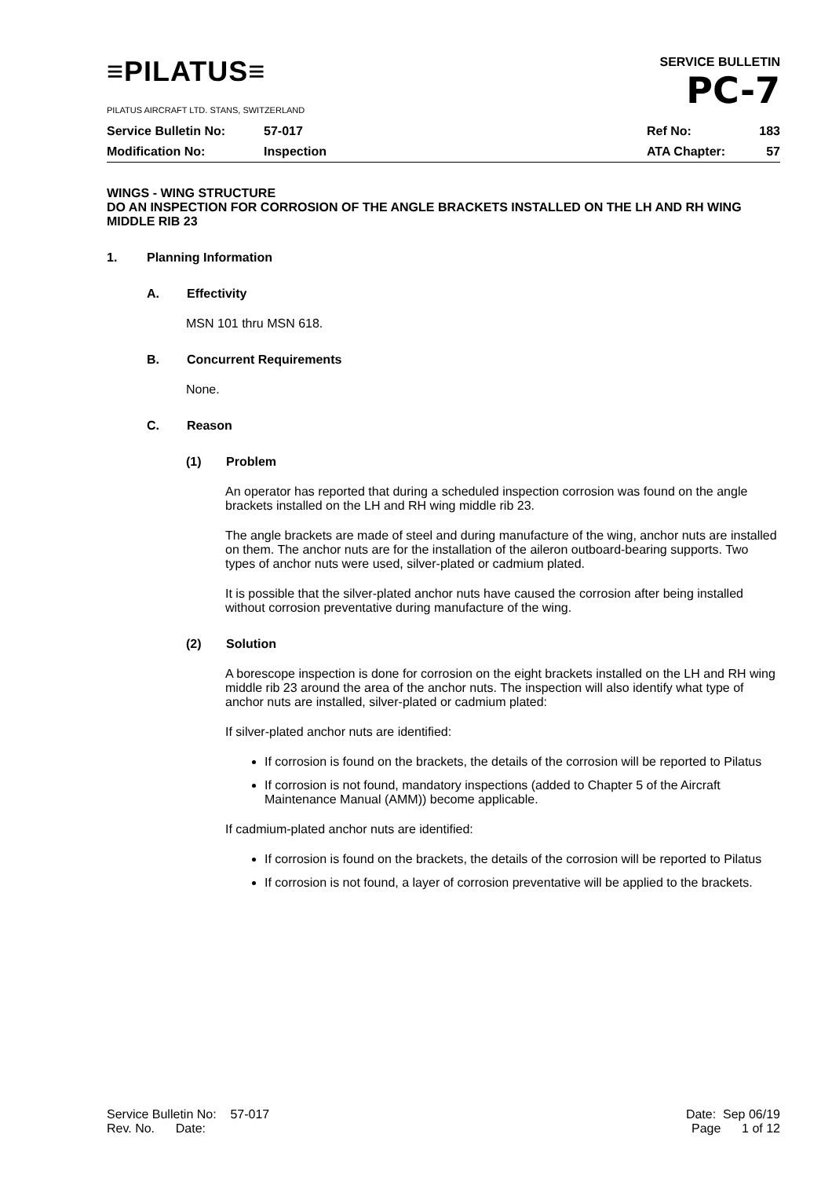≡PILATUS≡
PILATUS AIRCRAFT LTD. STANS, SWITZERLAND
SERVICE BULLETIN
PC-7
| Service Bulletin No: | 57-017 | Ref No: | 183 |
| Modification No: | Inspection | ATA Chapter: | 57 |
WINGS - WING STRUCTURE
DO AN INSPECTION FOR CORROSION OF THE ANGLE BRACKETS INSTALLED ON THE LH AND RH WING MIDDLE RIB 23
1. Planning Information
A. Effectivity
MSN 101 thru MSN 618.
B. Concurrent Requirements
None.
C. Reason
(1) Problem
An operator has reported that during a scheduled inspection corrosion was found on the angle brackets installed on the LH and RH wing middle rib 23.
The angle brackets are made of steel and during manufacture of the wing, anchor nuts are installed on them. The anchor nuts are for the installation of the aileron outboard-bearing supports. Two types of anchor nuts were used, silver-plated or cadmium plated.
It is possible that the silver-plated anchor nuts have caused the corrosion after being installed without corrosion preventative during manufacture of the wing.
(2) Solution
A borescope inspection is done for corrosion on the eight brackets installed on the LH and RH wing middle rib 23 around the area of the anchor nuts. The inspection will also identify what type of anchor nuts are installed, silver-plated or cadmium plated:
If silver-plated anchor nuts are identified:
If corrosion is found on the brackets, the details of the corrosion will be reported to Pilatus
If corrosion is not found, mandatory inspections (added to Chapter 5 of the Aircraft Maintenance Manual (AMM)) become applicable.
If cadmium-plated anchor nuts are identified:
If corrosion is found on the brackets, the details of the corrosion will be reported to Pilatus
If corrosion is not found, a layer of corrosion preventative will be applied to the brackets.
Service Bulletin No: 57-017
Rev. No. Date:
Date: Sep 06/19
Page 1 of 12